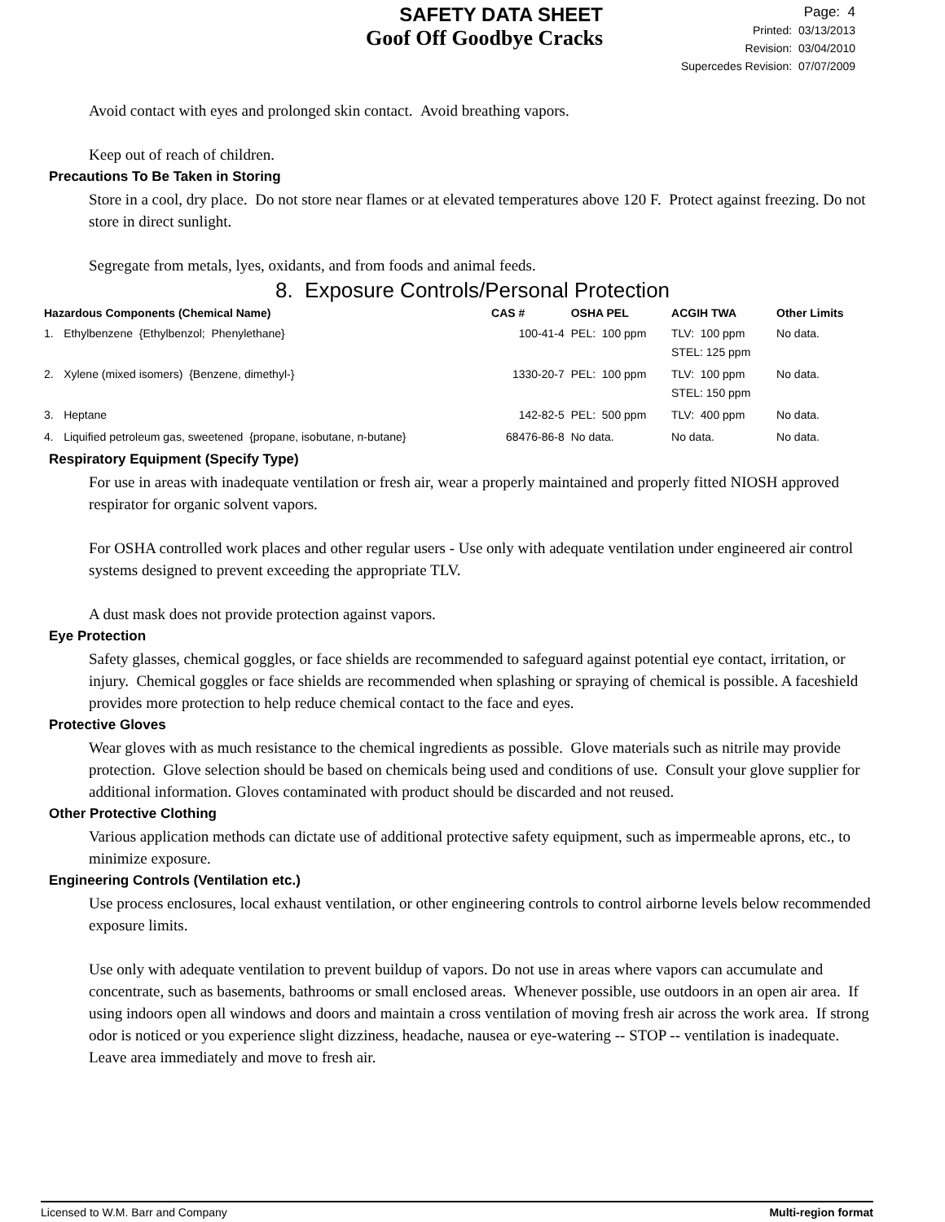SAFETY DATA SHEET
Goof Off Goodbye Cracks
Page: 4
Printed: 03/13/2013
Revision: 03/04/2010
Supercedes Revision: 07/07/2009
Avoid contact with eyes and prolonged skin contact. Avoid breathing vapors.
Keep out of reach of children.
Precautions To Be Taken in Storing
Store in a cool, dry place. Do not store near flames or at elevated temperatures above 120 F. Protect against freezing. Do not store in direct sunlight.
Segregate from metals, lyes, oxidants, and from foods and animal feeds.
8. Exposure Controls/Personal Protection
| Hazardous Components (Chemical Name) | | CAS # | OSHA PEL | ACGIH TWA | Other Limits |
| --- | --- | --- | --- | --- | --- |
| 1. | Ethylbenzene {Ethylbenzol; Phenylethane} | 100-41-4 | PEL: 100 ppm | TLV: 100 ppm STEL: 125 ppm | No data. |
| 2. | Xylene (mixed isomers) {Benzene, dimethyl-} | 1330-20-7 | PEL: 100 ppm | TLV: 100 ppm STEL: 150 ppm | No data. |
| 3. | Heptane | 142-82-5 | PEL: 500 ppm | TLV: 400 ppm | No data. |
| 4. | Liquified petroleum gas, sweetened {propane, isobutane, n-butane} | 68476-86-8 | No data. | No data. | No data. |
Respiratory Equipment (Specify Type)
For use in areas with inadequate ventilation or fresh air, wear a properly maintained and properly fitted NIOSH approved respirator for organic solvent vapors.
For OSHA controlled work places and other regular users - Use only with adequate ventilation under engineered air control systems designed to prevent exceeding the appropriate TLV.
A dust mask does not provide protection against vapors.
Eye Protection
Safety glasses, chemical goggles, or face shields are recommended to safeguard against potential eye contact, irritation, or injury. Chemical goggles or face shields are recommended when splashing or spraying of chemical is possible. A faceshield provides more protection to help reduce chemical contact to the face and eyes.
Protective Gloves
Wear gloves with as much resistance to the chemical ingredients as possible. Glove materials such as nitrile may provide protection. Glove selection should be based on chemicals being used and conditions of use. Consult your glove supplier for additional information. Gloves contaminated with product should be discarded and not reused.
Other Protective Clothing
Various application methods can dictate use of additional protective safety equipment, such as impermeable aprons, etc., to minimize exposure.
Engineering Controls (Ventilation etc.)
Use process enclosures, local exhaust ventilation, or other engineering controls to control airborne levels below recommended exposure limits.
Use only with adequate ventilation to prevent buildup of vapors. Do not use in areas where vapors can accumulate and concentrate, such as basements, bathrooms or small enclosed areas. Whenever possible, use outdoors in an open air area. If using indoors open all windows and doors and maintain a cross ventilation of moving fresh air across the work area. If strong odor is noticed or you experience slight dizziness, headache, nausea or eye-watering -- STOP -- ventilation is inadequate. Leave area immediately and move to fresh air.
Licensed to W.M. Barr and Company Multi-region format